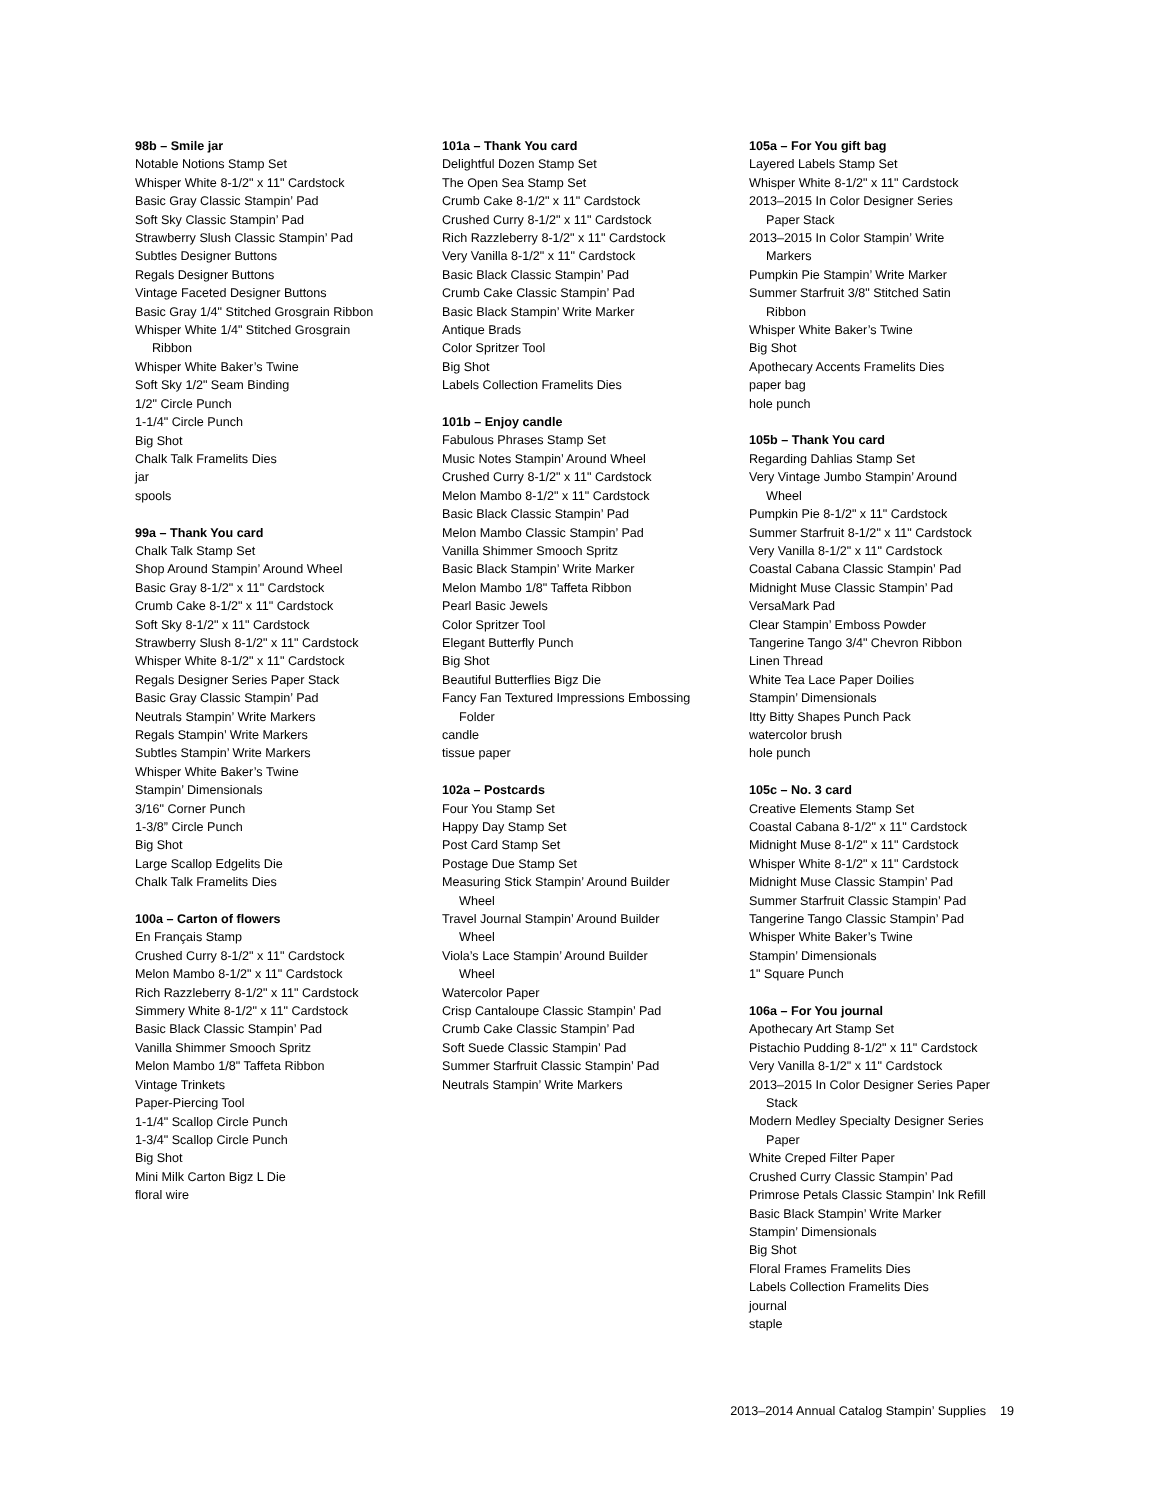98b – Smile jar
Notable Notions Stamp Set
Whisper White 8-1/2" x 11" Cardstock
Basic Gray Classic Stampin’ Pad
Soft Sky Classic Stampin’ Pad
Strawberry Slush Classic Stampin’ Pad
Subtles Designer Buttons
Regals Designer Buttons
Vintage Faceted Designer Buttons
Basic Gray 1/4" Stitched Grosgrain Ribbon
Whisper White 1/4" Stitched Grosgrain
Ribbon
Whisper White Baker’s Twine
Soft Sky 1/2" Seam Binding
1/2" Circle Punch
1-1/4" Circle Punch
Big Shot
Chalk Talk Framelits Dies
jar
spools
99a – Thank You card
Chalk Talk Stamp Set
Shop Around Stampin’ Around Wheel
Basic Gray 8-1/2" x 11" Cardstock
Crumb Cake 8-1/2" x 11" Cardstock
Soft Sky 8-1/2" x 11" Cardstock
Strawberry Slush 8-1/2" x 11" Cardstock
Whisper White 8-1/2" x 11" Cardstock
Regals Designer Series Paper Stack
Basic Gray Classic Stampin’ Pad
Neutrals Stampin’ Write Markers
Regals Stampin’ Write Markers
Subtles Stampin’ Write Markers
Whisper White Baker’s Twine
Stampin’ Dimensionals
3/16" Corner Punch
1-3/8” Circle Punch
Big Shot
Large Scallop Edgelits Die
Chalk Talk Framelits Dies
100a – Carton of flowers
En Français Stamp
Crushed Curry 8-1/2" x 11" Cardstock
Melon Mambo 8-1/2" x 11" Cardstock
Rich Razzleberry 8-1/2" x 11" Cardstock
Simmery White 8-1/2" x 11" Cardstock
Basic Black Classic Stampin’ Pad
Vanilla Shimmer Smooch Spritz
Melon Mambo 1/8" Taffeta Ribbon
Vintage Trinkets
Paper-Piercing Tool
1-1/4" Scallop Circle Punch
1-3/4" Scallop Circle Punch
Big Shot
Mini Milk Carton Bigz L Die
floral wire
101a – Thank You card
Delightful Dozen Stamp Set
The Open Sea Stamp Set
Crumb Cake 8-1/2" x 11" Cardstock
Crushed Curry 8-1/2" x 11" Cardstock
Rich Razzleberry 8-1/2" x 11" Cardstock
Very Vanilla 8-1/2" x 11" Cardstock
Basic Black Classic Stampin’ Pad
Crumb Cake Classic Stampin’ Pad
Basic Black Stampin’ Write Marker
Antique Brads
Color Spritzer Tool
Big Shot
Labels Collection Framelits Dies
101b – Enjoy candle
Fabulous Phrases Stamp Set
Music Notes Stampin’ Around Wheel
Crushed Curry 8-1/2" x 11" Cardstock
Melon Mambo 8-1/2" x 11" Cardstock
Basic Black Classic Stampin’ Pad
Melon Mambo Classic Stampin’ Pad
Vanilla Shimmer Smooch Spritz
Basic Black Stampin’ Write Marker
Melon Mambo 1/8" Taffeta Ribbon
Pearl Basic Jewels
Color Spritzer Tool
Elegant Butterfly Punch
Big Shot
Beautiful Butterflies Bigz Die
Fancy Fan Textured Impressions Embossing
Folder
candle
tissue paper
102a – Postcards
Four You Stamp Set
Happy Day Stamp Set
Post Card Stamp Set
Postage Due Stamp Set
Measuring Stick Stampin’ Around Builder
Wheel
Travel Journal Stampin’ Around Builder
Wheel
Viola’s Lace Stampin’ Around Builder
Wheel
Watercolor Paper
Crisp Cantaloupe Classic Stampin’ Pad
Crumb Cake Classic Stampin’ Pad
Soft Suede Classic Stampin’ Pad
Summer Starfruit Classic Stampin’ Pad
Neutrals Stampin’ Write Markers
105a – For You gift bag
Layered Labels Stamp Set
Whisper White 8-1/2" x 11" Cardstock
2013–2015 In Color Designer Series
Paper Stack
2013–2015 In Color Stampin’ Write
Markers
Pumpkin Pie Stampin’ Write Marker
Summer Starfruit 3/8" Stitched Satin
Ribbon
Whisper White Baker’s Twine
Big Shot
Apothecary Accents Framelits Dies
paper bag
hole punch
105b – Thank You card
Regarding Dahlias Stamp Set
Very Vintage Jumbo Stampin’ Around
Wheel
Pumpkin Pie 8-1/2" x 11" Cardstock
Summer Starfruit 8-1/2" x 11" Cardstock
Very Vanilla 8-1/2" x 11" Cardstock
Coastal Cabana Classic Stampin’ Pad
Midnight Muse Classic Stampin’ Pad
VersaMark Pad
Clear Stampin’ Emboss Powder
Tangerine Tango 3/4" Chevron Ribbon
Linen Thread
White Tea Lace Paper Doilies
Stampin’ Dimensionals
Itty Bitty Shapes Punch Pack
watercolor brush
hole punch
105c – No. 3 card
Creative Elements Stamp Set
Coastal Cabana 8-1/2" x 11" Cardstock
Midnight Muse 8-1/2" x 11" Cardstock
Whisper White 8-1/2" x 11" Cardstock
Midnight Muse Classic Stampin’ Pad
Summer Starfruit Classic Stampin’ Pad
Tangerine Tango Classic Stampin’ Pad
Whisper White Baker’s Twine
Stampin’ Dimensionals
1" Square Punch
106a – For You journal
Apothecary Art Stamp Set
Pistachio Pudding 8-1/2" x 11" Cardstock
Very Vanilla 8-1/2" x 11" Cardstock
2013–2015 In Color Designer Series Paper
Stack
Modern Medley Specialty Designer Series
Paper
White Creped Filter Paper
Crushed Curry Classic Stampin’ Pad
Primrose Petals Classic Stampin’ Ink Refill
Basic Black Stampin’ Write Marker
Stampin’ Dimensionals
Big Shot
Floral Frames Framelits Dies
Labels Collection Framelits Dies
journal
staple
2013–2014 Annual Catalog Stampin’ Supplies 19